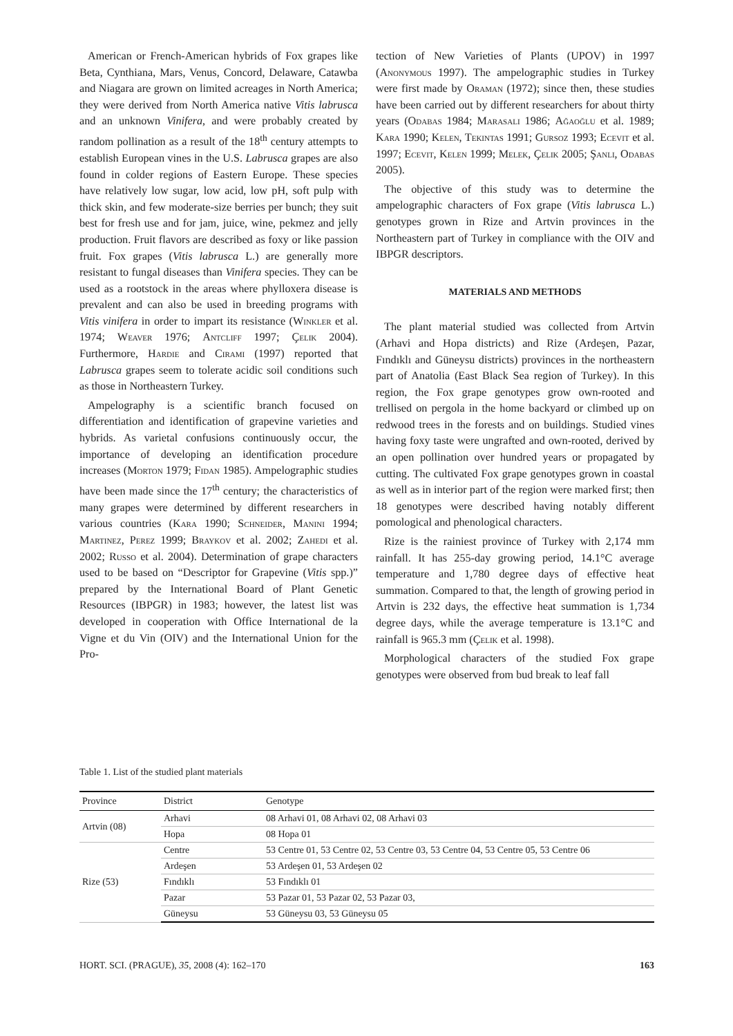American or French-American hybrids of Fox grapes like Beta, Cynthiana, Mars, Venus, Concord, Delaware, Catawba and Niagara are grown on limited acreages in North America; they were derived from North America native Vitis labrusca and an unknown Vinifera, and were probably created by random pollination as a result of the 18<sup>th</sup> century attempts to establish European vines in the U.S. Labrusca grapes are also found in colder regions of Eastern Europe. These species have relatively low sugar, low acid, low pH, soft pulp with thick skin, and few moderate-size berries per bunch; they suit best for fresh use and for jam, juice, wine, pekmez and jelly production. Fruit flavors are described as foxy or like passion fruit. Fox grapes (Vitis labrusca L.) are generally more resistant to fungal diseases than Vinifera species. They can be used as a rootstock in the areas where phylloxera disease is prevalent and can also be used in breeding programs with Vitis vinifera in order to impart its resistance (Winkler et al. 1974; Weaver 1976; Antcliff 1997; Çelik 2004). Furthermore, Hardie and Cirami (1997) reported that Labrusca grapes seem to tolerate acidic soil conditions such as those in Northeastern Turkey.
Ampelography is a scientific branch focused on differentiation and identification of grapevine varieties and hybrids. As varietal confusions continuously occur, the importance of developing an identification procedure increases (Morton 1979; Fidan 1985). Ampelographic studies have been made since the 17<sup>th</sup> century; the characteristics of many grapes were determined by different researchers in various countries (Kara 1990; Schneider, Manini 1994; Martinez, Perez 1999; Braykov et al. 2002; Zahedi et al. 2002; Russo et al. 2004). Determination of grape characters used to be based on “Descriptor for Grapevine (Vitis spp.)” prepared by the International Board of Plant Genetic Resources (IBPGR) in 1983; however, the latest list was developed in cooperation with Office International de la Vigne et du Vin (OIV) and the International Union for the Pro-
tection of New Varieties of Plants (UPOV) in 1997 (Anonymous 1997). The ampelographic studies in Turkey were first made by Oraman (1972); since then, these studies have been carried out by different researchers for about thirty years (Odabas 1984; Marasali 1986; Ağaoğlu et al. 1989; Kara 1990; Kelen, Tekintas 1991; Gursoz 1993; Ecevit et al. 1997; Ecevit, Kelen 1999; Melek, Çelik 2005; Şanli, Odabas 2005).
The objective of this study was to determine the ampelographic characters of Fox grape (Vitis labrusca L.) genotypes grown in Rize and Artvin provinces in the Northeastern part of Turkey in compliance with the OIV and IBPGR descriptors.
MATERIALS AND METHODS
The plant material studied was collected from Artvin (Arhavi and Hopa districts) and Rize (Ardeşen, Pazar, Fındıklı and Güneysu districts) provinces in the northeastern part of Anatolia (East Black Sea region of Turkey). In this region, the Fox grape genotypes grow own-rooted and trellised on pergola in the home backyard or climbed up on redwood trees in the forests and on buildings. Studied vines having foxy taste were ungrafted and own-rooted, derived by an open pollination over hundred years or propagated by cutting. The cultivated Fox grape genotypes grown in coastal as well as in interior part of the region were marked first; then 18 genotypes were described having notably different pomological and phenological characters.
Rize is the rainiest province of Turkey with 2,174 mm rainfall. It has 255-day growing period, 14.1°C average temperature and 1,780 degree days of effective heat summation. Compared to that, the length of growing period in Artvin is 232 days, the effective heat summation is 1,734 degree days, while the average temperature is 13.1°C and rainfall is 965.3 mm (Çelik et al. 1998).
Morphological characters of the studied Fox grape genotypes were observed from bud break to leaf fall
Table 1. List of the studied plant materials
| Province | District | Genotype |
| --- | --- | --- |
| Artvin (08) | Arhavi | 08 Arhavi 01, 08 Arhavi 02, 08 Arhavi 03 |
| | Hopa | 08 Hopa 01 |
| Rize (53) | Centre | 53 Centre 01, 53 Centre 02, 53 Centre 03, 53 Centre 04, 53 Centre 05, 53 Centre 06 |
| | Ardeşen | 53 Ardeşen 01, 53 Ardeşen 02 |
| | Fındıklı | 53 Fındıklı 01 |
| | Pazar | 53 Pazar 01, 53 Pazar 02, 53 Pazar 03, |
| | Güneysu | 53 Güneysu 03, 53 Güneysu 05 |
HORT. SCI. (PRAGUE), 35, 2008 (4): 162–170 163